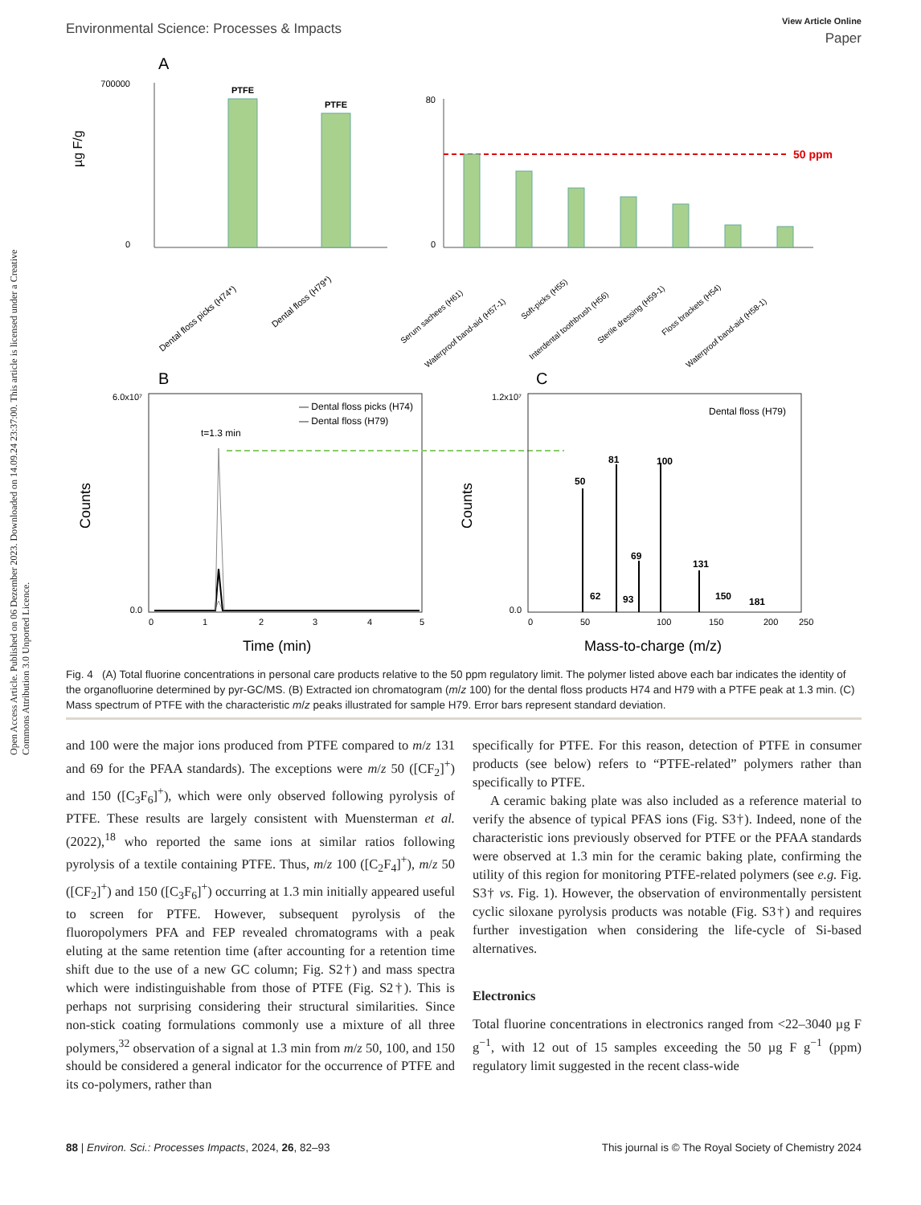Open Access Article. Published on 06 Dezember 2023. Downloaded on 14.09.24 23:37:00. This article is licensed under a Creative Commons Attribution 3.0 Unported Licence.
Environmental Science: Processes & Impacts
View Article Online
Paper
A
700000
0
µg F/g
PTFE
PTFE
Dental floss picks (H74*)
Dental floss (H79*)
80
0
50 ppm
Serum sachees (H61)
Waterproof band-aid (H57-1)
Soft-picks (H55)
Interdental toothbrush (H56)
Sterile dressing (H59-1)
Floss brackets (H54)
Waterproof band-aid (H58-1)
B
6.0x10⁷
0.0
Counts
t=1.3 min
— Dental floss picks (H74)
— Dental floss (H79)
0
1
2
3
4
5
Time (min)
C
1.2x10⁷
0.0
Counts
Dental floss (H79)
50
81
69
100
131
62
93
150
181
0
50
100
150
200
250
Mass-to-charge (m/z)
Fig. 4 (A) Total fluorine concentrations in personal care products relative to the 50 ppm regulatory limit. The polymer listed above each bar indicates the identity of the organofluorine determined by pyr-GC/MS. (B) Extracted ion chromatogram (m/z 100) for the dental floss products H74 and H79 with a PTFE peak at 1.3 min. (C) Mass spectrum of PTFE with the characteristic m/z peaks illustrated for sample H79. Error bars represent standard deviation.
and 100 were the major ions produced from PTFE compared to m/z 131 and 69 for the PFAA standards). The exceptions were m/z 50 ([CF<sub>2</sub>]<sup>+</sup>) and 150 ([C<sub>3</sub>F<sub>6</sub>]<sup>+</sup>), which were only observed following pyrolysis of PTFE. These results are largely consistent with Muensterman et al. (2022),<sup>18</sup> who reported the same ions at similar ratios following pyrolysis of a textile containing PTFE. Thus, m/z 100 ([C<sub>2</sub>F<sub>4</sub>]<sup>+</sup>), m/z 50 ([CF<sub>2</sub>]<sup>+</sup>) and 150 ([C<sub>3</sub>F<sub>6</sub>]<sup>+</sup>) occurring at 1.3 min initially appeared useful to screen for PTFE. However, subsequent pyrolysis of the fluoropolymers PFA and FEP revealed chromatograms with a peak eluting at the same retention time (after accounting for a retention time shift due to the use of a new GC column; Fig. S2†) and mass spectra which were indistinguishable from those of PTFE (Fig. S2†). This is perhaps not surprising considering their structural similarities. Since non-stick coating formulations commonly use a mixture of all three polymers,<sup>32</sup> observation of a signal at 1.3 min from m/z 50, 100, and 150 should be considered a general indicator for the occurrence of PTFE and its co-polymers, rather than
specifically for PTFE. For this reason, detection of PTFE in consumer products (see below) refers to “PTFE-related” polymers rather than specifically to PTFE.
A ceramic baking plate was also included as a reference material to verify the absence of typical PFAS ions (Fig. S3†). Indeed, none of the characteristic ions previously observed for PTFE or the PFAA standards were observed at 1.3 min for the ceramic baking plate, confirming the utility of this region for monitoring PTFE-related polymers (see e.g. Fig. S3† vs. Fig. 1). However, the observation of environmentally persistent cyclic siloxane pyrolysis products was notable (Fig. S3†) and requires further investigation when considering the life-cycle of Si-based alternatives.
Electronics
Total fluorine concentrations in electronics ranged from <22–3040 µg F g<sup>−1</sup>, with 12 out of 15 samples exceeding the 50 µg F g<sup>−1</sup> (ppm) regulatory limit suggested in the recent class-wide
88 | Environ. Sci.: Processes Impacts, 2024, 26, 82–93 This journal is © The Royal Society of Chemistry 2024